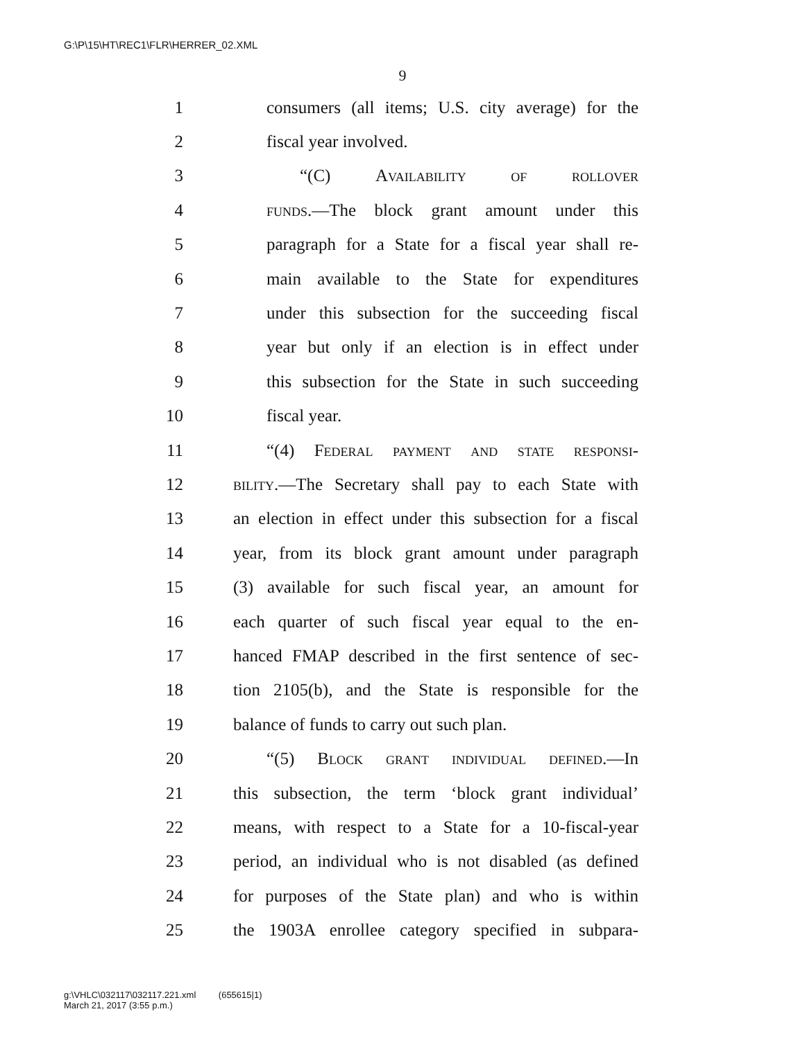G:\P\15\HT\REC1\FLR\HERRER_02.XML
9
1 consumers (all items; U.S. city average) for the
2 fiscal year involved.
3 “(C) Availability of rollover
4 funds.—The block grant amount under this
5 paragraph for a State for a fiscal year shall re-
6 main available to the State for expenditures
7 under this subsection for the succeeding fiscal
8 year but only if an election is in effect under
9 this subsection for the State in such succeeding
10 fiscal year.
11 “(4) Federal payment and state responsi-
12 bility.—The Secretary shall pay to each State with
13 an election in effect under this subsection for a fiscal
14 year, from its block grant amount under paragraph
15 (3) available for such fiscal year, an amount for
16 each quarter of such fiscal year equal to the en-
17 hanced FMAP described in the first sentence of sec-
18 tion 2105(b), and the State is responsible for the
19 balance of funds to carry out such plan.
20 “(5) Block grant individual defined.—In
21 this subsection, the term ‘block grant individual’
22 means, with respect to a State for a 10-fiscal-year
23 period, an individual who is not disabled (as defined
24 for purposes of the State plan) and who is within
25 the 1903A enrollee category specified in subpara-
g:\VHLC\032117\032117.221.xml (655615|1)
March 21, 2017 (3:55 p.m.)